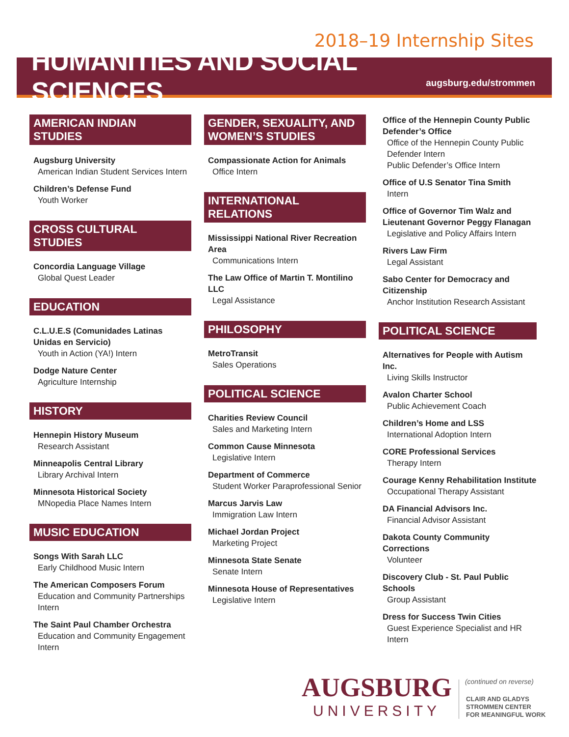2018–19 Internship Sites
HUMANITIES AND SOCIAL SCIENCES
augsburg.edu/strommen
AMERICAN INDIAN STUDIES
Augsburg University
American Indian Student Services Intern
Children’s Defense Fund
Youth Worker
CROSS CULTURAL STUDIES
Concordia Language Village
Global Quest Leader
EDUCATION
C.L.U.E.S (Comunidades Latinas Unidas en Servicio)
Youth in Action (YA!) Intern
Dodge Nature Center
Agriculture Internship
HISTORY
Hennepin History Museum
Research Assistant
Minneapolis Central Library
Library Archival Intern
Minnesota Historical Society
MNopedia Place Names Intern
MUSIC EDUCATION
Songs With Sarah LLC
Early Childhood Music Intern
The American Composers Forum
Education and Community Partnerships Intern
The Saint Paul Chamber Orchestra
Education and Community Engagement Intern
GENDER, SEXUALITY, AND WOMEN’S STUDIES
Compassionate Action for Animals
Office Intern
INTERNATIONAL RELATIONS
Mississippi National River Recreation Area
Communications Intern
The Law Office of Martin T. Montilino LLC
Legal Assistance
PHILOSOPHY
MetroTransit
Sales Operations
POLITICAL SCIENCE
Charities Review Council
Sales and Marketing Intern
Common Cause Minnesota
Legislative Intern
Department of Commerce
Student Worker Paraprofessional Senior
Marcus Jarvis Law
Immigration Law Intern
Michael Jordan Project
Marketing Project
Minnesota State Senate
Senate Intern
Minnesota House of Representatives
Legislative Intern
Office of the Hennepin County Public Defender’s Office
Office of the Hennepin County Public Defender Intern
Public Defender’s Office Intern
Office of U.S Senator Tina Smith
Intern
Office of Governor Tim Walz and Lieutenant Governor Peggy Flanagan
Legislative and Policy Affairs Intern
Rivers Law Firm
Legal Assistant
Sabo Center for Democracy and Citizenship
Anchor Institution Research Assistant
POLITICAL SCIENCE
Alternatives for People with Autism Inc.
Living Skills Instructor
Avalon Charter School
Public Achievement Coach
Children’s Home and LSS
International Adoption Intern
CORE Professional Services
Therapy Intern
Courage Kenny Rehabilitation Institute
Occupational Therapy Assistant
DA Financial Advisors Inc.
Financial Advisor Assistant
Dakota County Community Corrections
Volunteer
Discovery Club - St. Paul Public Schools
Group Assistant
Dress for Success Twin Cities
Guest Experience Specialist and HR Intern
(continued on reverse)
AUGSBURG
UNIVERSITY
CLAIR AND GLADYS
STROMMEN CENTER
FOR MEANINGFUL WORK